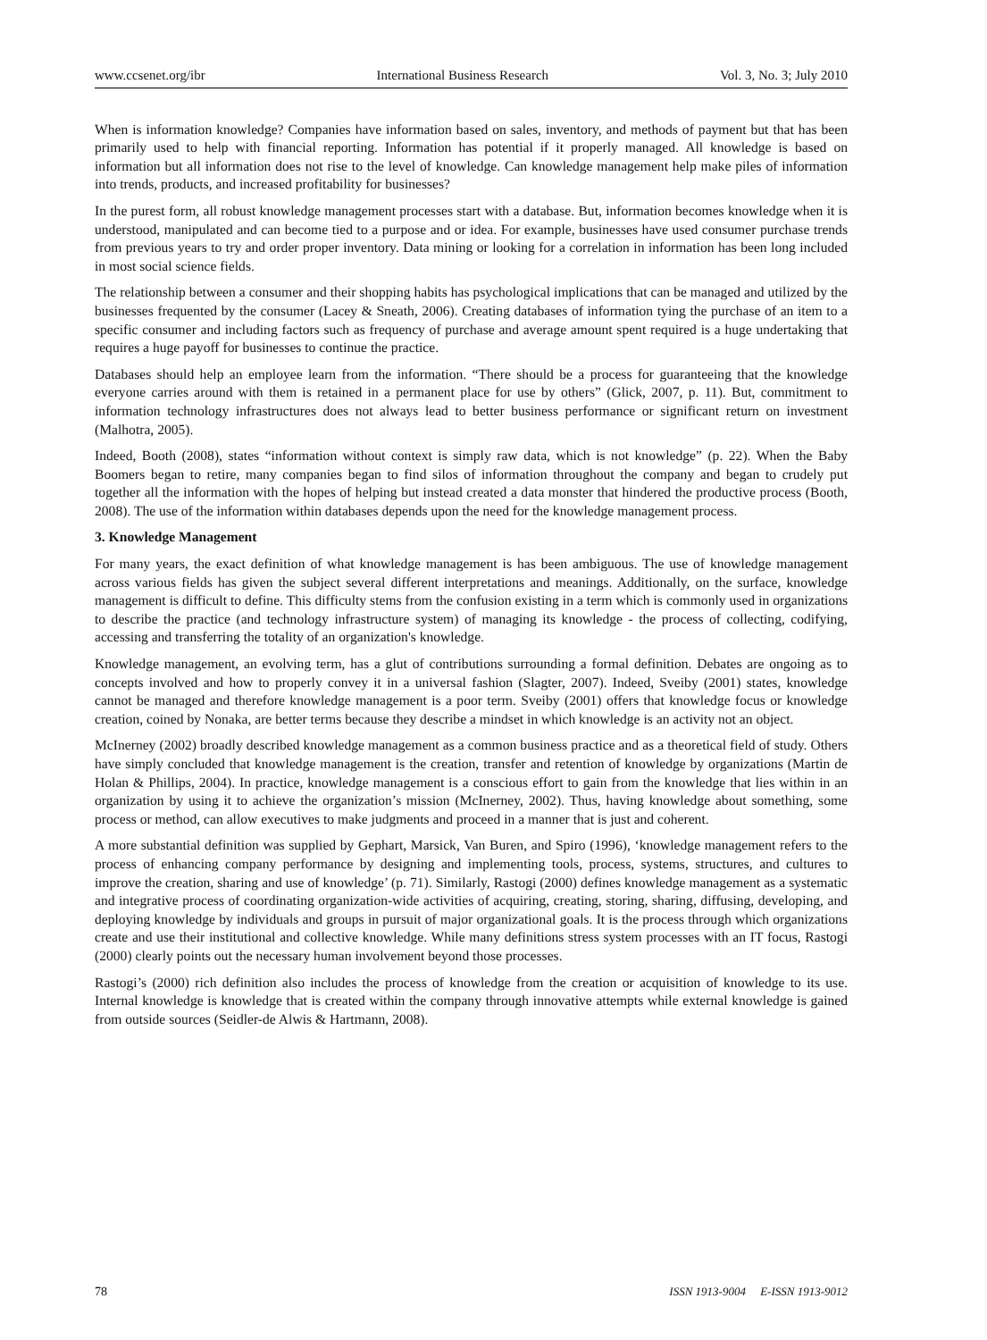www.ccsenet.org/ibr International Business Research Vol. 3, No. 3; July 2010
When is information knowledge? Companies have information based on sales, inventory, and methods of payment but that has been primarily used to help with financial reporting. Information has potential if it properly managed. All knowledge is based on information but all information does not rise to the level of knowledge. Can knowledge management help make piles of information into trends, products, and increased profitability for businesses?
In the purest form, all robust knowledge management processes start with a database. But, information becomes knowledge when it is understood, manipulated and can become tied to a purpose and or idea. For example, businesses have used consumer purchase trends from previous years to try and order proper inventory. Data mining or looking for a correlation in information has been long included in most social science fields.
The relationship between a consumer and their shopping habits has psychological implications that can be managed and utilized by the businesses frequented by the consumer (Lacey & Sneath, 2006). Creating databases of information tying the purchase of an item to a specific consumer and including factors such as frequency of purchase and average amount spent required is a huge undertaking that requires a huge payoff for businesses to continue the practice.
Databases should help an employee learn from the information. “There should be a process for guaranteeing that the knowledge everyone carries around with them is retained in a permanent place for use by others” (Glick, 2007, p. 11). But, commitment to information technology infrastructures does not always lead to better business performance or significant return on investment (Malhotra, 2005).
Indeed, Booth (2008), states “information without context is simply raw data, which is not knowledge” (p. 22). When the Baby Boomers began to retire, many companies began to find silos of information throughout the company and began to crudely put together all the information with the hopes of helping but instead created a data monster that hindered the productive process (Booth, 2008). The use of the information within databases depends upon the need for the knowledge management process.
3. Knowledge Management
For many years, the exact definition of what knowledge management is has been ambiguous. The use of knowledge management across various fields has given the subject several different interpretations and meanings. Additionally, on the surface, knowledge management is difficult to define. This difficulty stems from the confusion existing in a term which is commonly used in organizations to describe the practice (and technology infrastructure system) of managing its knowledge - the process of collecting, codifying, accessing and transferring the totality of an organization's knowledge.
Knowledge management, an evolving term, has a glut of contributions surrounding a formal definition. Debates are ongoing as to concepts involved and how to properly convey it in a universal fashion (Slagter, 2007). Indeed, Sveiby (2001) states, knowledge cannot be managed and therefore knowledge management is a poor term. Sveiby (2001) offers that knowledge focus or knowledge creation, coined by Nonaka, are better terms because they describe a mindset in which knowledge is an activity not an object.
McInerney (2002) broadly described knowledge management as a common business practice and as a theoretical field of study. Others have simply concluded that knowledge management is the creation, transfer and retention of knowledge by organizations (Martin de Holan & Phillips, 2004). In practice, knowledge management is a conscious effort to gain from the knowledge that lies within in an organization by using it to achieve the organization’s mission (McInerney, 2002). Thus, having knowledge about something, some process or method, can allow executives to make judgments and proceed in a manner that is just and coherent.
A more substantial definition was supplied by Gephart, Marsick, Van Buren, and Spiro (1996), ‘knowledge management refers to the process of enhancing company performance by designing and implementing tools, process, systems, structures, and cultures to improve the creation, sharing and use of knowledge’ (p. 71). Similarly, Rastogi (2000) defines knowledge management as a systematic and integrative process of coordinating organization-wide activities of acquiring, creating, storing, sharing, diffusing, developing, and deploying knowledge by individuals and groups in pursuit of major organizational goals. It is the process through which organizations create and use their institutional and collective knowledge. While many definitions stress system processes with an IT focus, Rastogi (2000) clearly points out the necessary human involvement beyond those processes.
Rastogi’s (2000) rich definition also includes the process of knowledge from the creation or acquisition of knowledge to its use. Internal knowledge is knowledge that is created within the company through innovative attempts while external knowledge is gained from outside sources (Seidler-de Alwis & Hartmann, 2008).
78 ISSN 1913-9004 E-ISSN 1913-9012